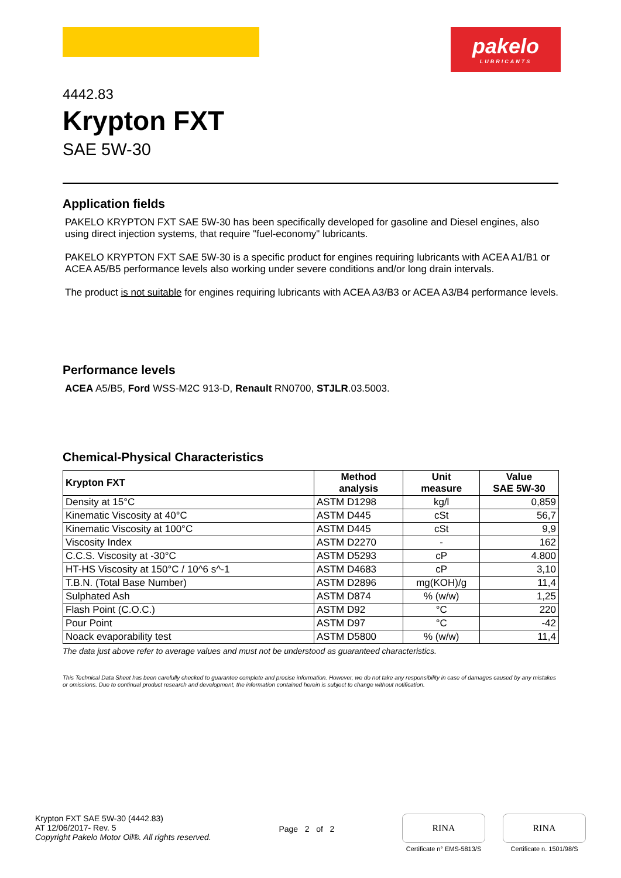pakelo
LUBRICANTS
4442.83
Krypton FXT
SAE 5W-30
Application fields
PAKELO KRYPTON FXT SAE 5W-30 has been specifically developed for gasoline and Diesel engines, also using direct injection systems, that require "fuel-economy" lubricants.
PAKELO KRYPTON FXT SAE 5W-30 is a specific product for engines requiring lubricants with ACEA A1/B1 or ACEA A5/B5 performance levels also working under severe conditions and/or long drain intervals.
The product is not suitable for engines requiring lubricants with ACEA A3/B3 or ACEA A3/B4 performance levels.
Performance levels
ACEA A5/B5, Ford WSS-M2C 913-D, Renault RN0700, STJLR.03.5003.
Chemical-Physical Characteristics
| Krypton FXT | Method analysis | Unit measure | Value SAE 5W-30 |
| --- | --- | --- | --- |
| Density at 15°C | ASTM D1298 | kg/l | 0,859 |
| Kinematic Viscosity at 40°C | ASTM D445 | cSt | 56,7 |
| Kinematic Viscosity at 100°C | ASTM D445 | cSt | 9,9 |
| Viscosity Index | ASTM D2270 | - | 162 |
| C.C.S. Viscosity at -30°C | ASTM D5293 | cP | 4.800 |
| HT-HS Viscosity at 150°C / 10^6 s^-1 | ASTM D4683 | cP | 3,10 |
| T.B.N. (Total Base Number) | ASTM D2896 | mg(KOH)/g | 11,4 |
| Sulphated Ash | ASTM D874 | % (w/w) | 1,25 |
| Flash Point (C.O.C.) | ASTM D92 | °C | 220 |
| Pour Point | ASTM D97 | °C | -42 |
| Noack evaporability test | ASTM D5800 | % (w/w) | 11,4 |
The data just above refer to average values and must not be understood as guaranteed characteristics.
This Technical Data Sheet has been carefully checked to guarantee complete and precise information. However, we do not take any responsibility in case of damages caused by any mistakes or omissions. Due to continual product research and development, the information contained herein is subject to change without notification.
Krypton FXT SAE 5W-30 (4442.83)
AT 12/06/2017- Rev. 5
Copyright Pakelo Motor Oil®. All rights reserved.
Page 2 of 2
RINA
Certificate n° EMS-5813/S
RINA
Certificate n. 1501/98/S